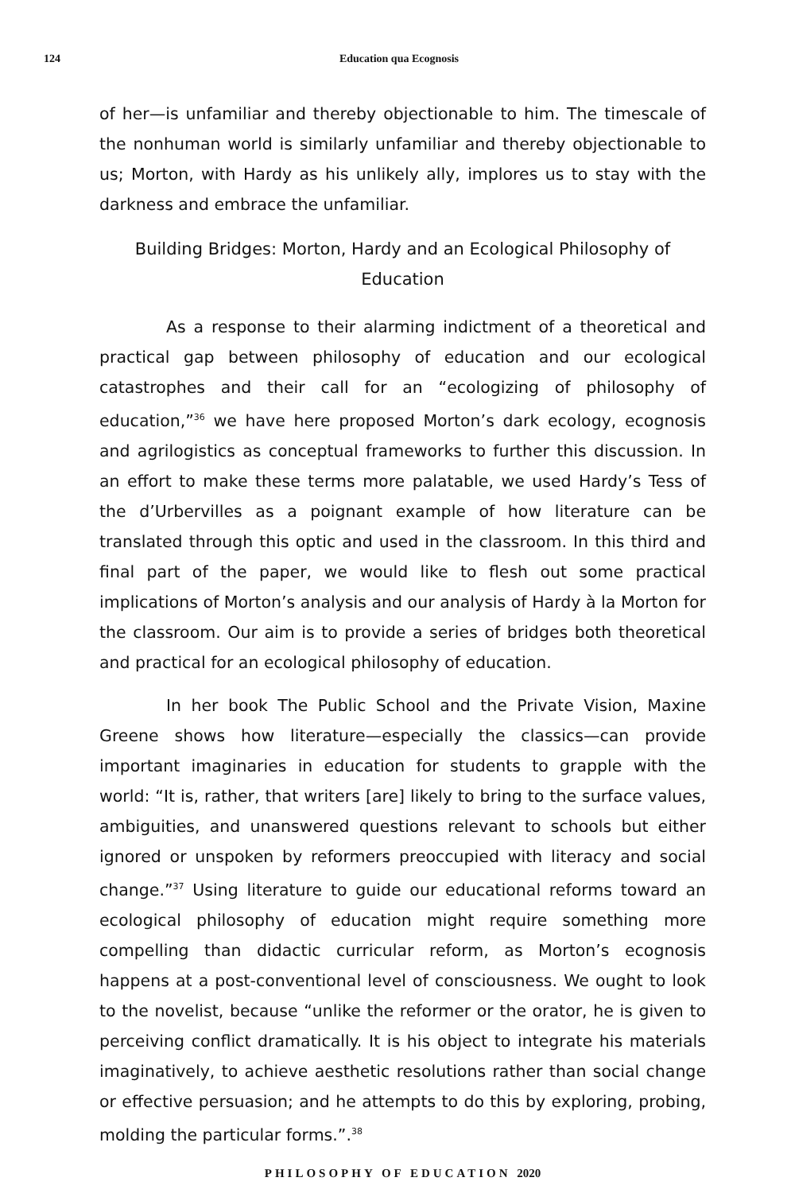124 Education qua Ecognosis
of her—is unfamiliar and thereby objectionable to him. The timescale of the nonhuman world is similarly unfamiliar and thereby objectionable to us; Morton, with Hardy as his unlikely ally, implores us to stay with the darkness and embrace the unfamiliar.
Building Bridges: Morton, Hardy and an Ecological Philosophy of Education
As a response to their alarming indictment of a theoretical and practical gap between philosophy of education and our ecological catastrophes and their call for an “ecologizing of philosophy of education,”<sup>36</sup> we have here proposed Morton’s dark ecology, ecognosis and agrilogistics as conceptual frameworks to further this discussion. In an effort to make these terms more palatable, we used Hardy’s Tess of the d’Urbervilles as a poignant example of how literature can be translated through this optic and used in the classroom. In this third and final part of the paper, we would like to flesh out some practical implications of Morton’s analysis and our analysis of Hardy à la Morton for the classroom. Our aim is to provide a series of bridges both theoretical and practical for an ecological philosophy of education.
In her book The Public School and the Private Vision, Maxine Greene shows how literature—especially the classics—can provide important imaginaries in education for students to grapple with the world: “It is, rather, that writers [are] likely to bring to the surface values, ambiguities, and unanswered questions relevant to schools but either ignored or unspoken by reformers preoccupied with literacy and social change.”<sup>37</sup> Using literature to guide our educational reforms toward an ecological philosophy of education might require something more compelling than didactic curricular reform, as Morton’s ecognosis happens at a post-conventional level of consciousness. We ought to look to the novelist, because “unlike the reformer or the orator, he is given to perceiving conflict dramatically. It is his object to integrate his materials imaginatively, to achieve aesthetic resolutions rather than social change or effective persuasion; and he attempts to do this by exploring, probing, molding the particular forms.”.<sup>38</sup>
PHILOSOPHY OF EDUCATION 2020